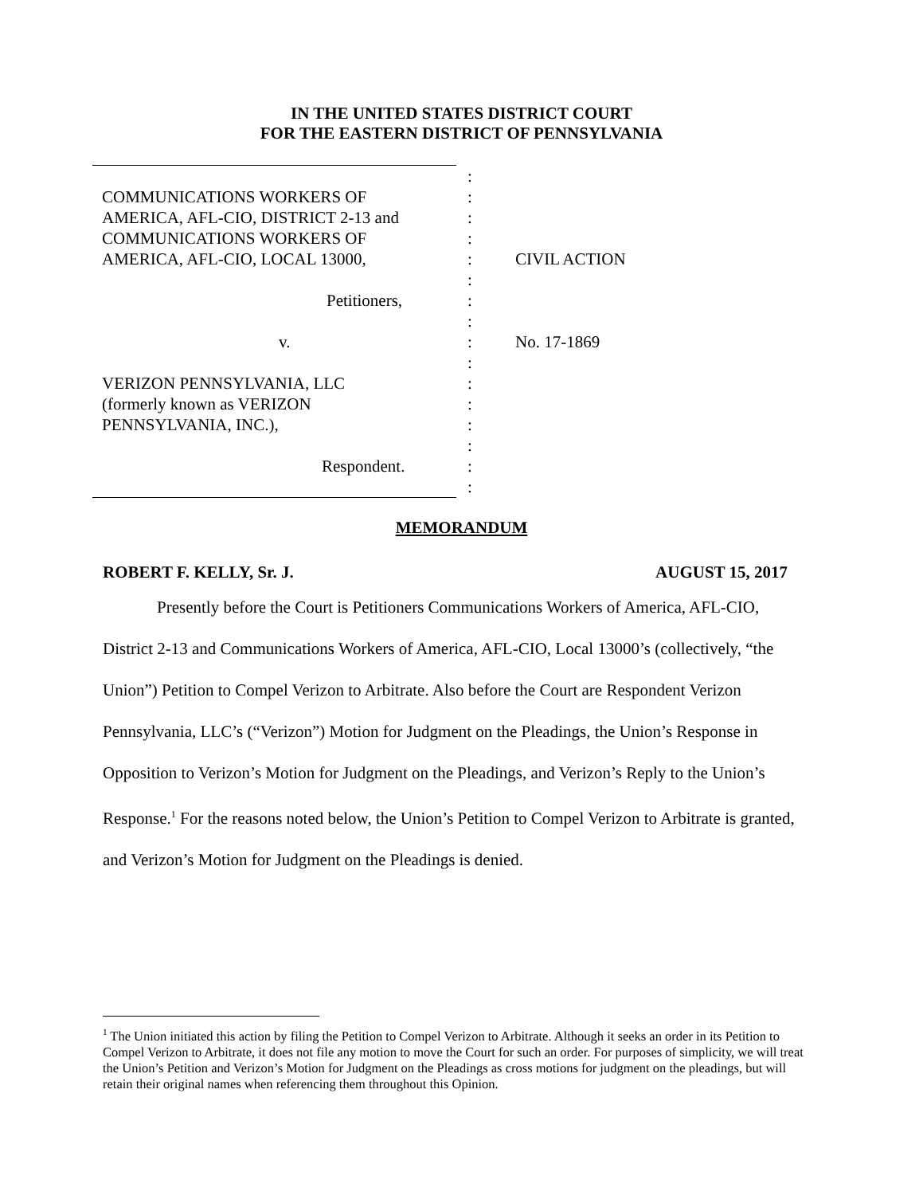IN THE UNITED STATES DISTRICT COURT
FOR THE EASTERN DISTRICT OF PENNSYLVANIA
| COMMUNICATIONS WORKERS OF AMERICA, AFL-CIO, DISTRICT 2-13 and COMMUNICATIONS WORKERS OF AMERICA, AFL-CIO, LOCAL 13000, Petitioners, v. VERIZON PENNSYLVANIA, LLC (formerly known as VERIZON PENNSYLVANIA, INC.), Respondent. | : : : : : : : : : : : : : : : : | CIVIL ACTION No. 17-1869 |
MEMORANDUM
ROBERT F. KELLY, Sr. J. AUGUST 15, 2017
Presently before the Court is Petitioners Communications Workers of America, AFL-CIO, District 2-13 and Communications Workers of America, AFL-CIO, Local 13000’s (collectively, “the Union”) Petition to Compel Verizon to Arbitrate. Also before the Court are Respondent Verizon Pennsylvania, LLC’s (“Verizon”) Motion for Judgment on the Pleadings, the Union’s Response in Opposition to Verizon’s Motion for Judgment on the Pleadings, and Verizon’s Reply to the Union’s Response.<sup>1</sup> For the reasons noted below, the Union’s Petition to Compel Verizon to Arbitrate is granted, and Verizon’s Motion for Judgment on the Pleadings is denied.
<sup>1</sup> The Union initiated this action by filing the Petition to Compel Verizon to Arbitrate. Although it seeks an order in its Petition to Compel Verizon to Arbitrate, it does not file any motion to move the Court for such an order. For purposes of simplicity, we will treat the Union’s Petition and Verizon’s Motion for Judgment on the Pleadings as cross motions for judgment on the pleadings, but will retain their original names when referencing them throughout this Opinion.